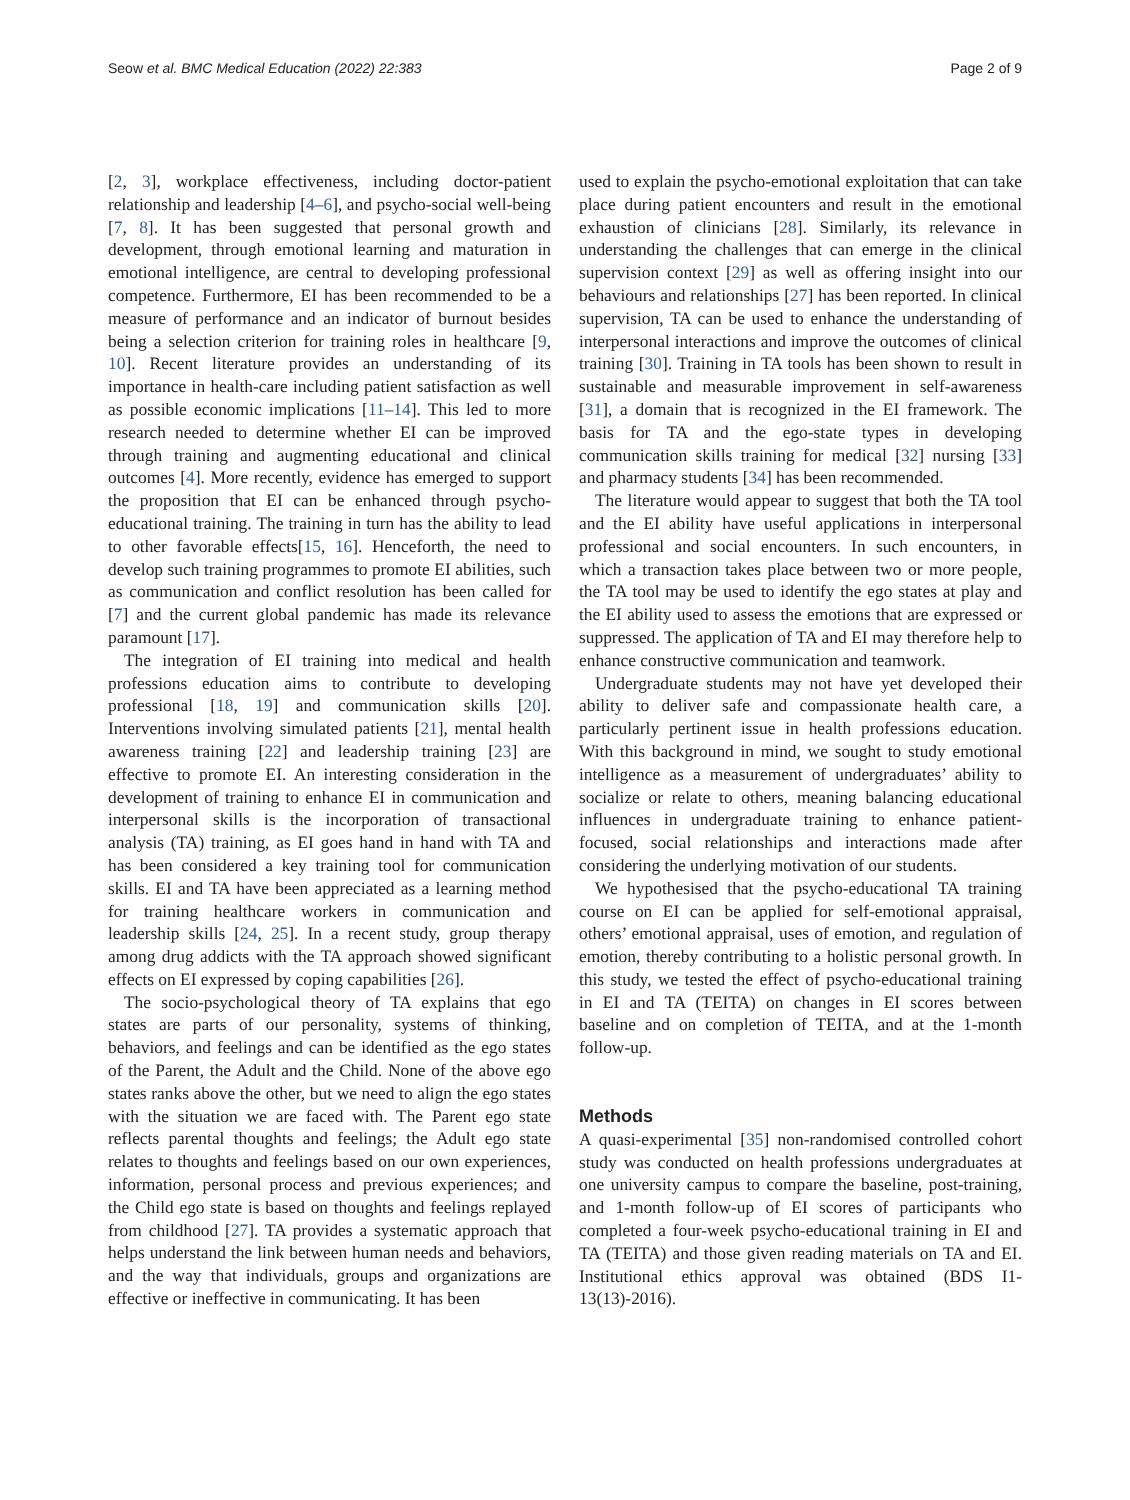Seow et al. BMC Medical Education (2022) 22:383 Page 2 of 9
[2, 3], workplace effectiveness, including doctor-patient relationship and leadership [4–6], and psycho-social well-being [7, 8]. It has been suggested that personal growth and development, through emotional learning and maturation in emotional intelligence, are central to developing professional competence. Furthermore, EI has been recommended to be a measure of performance and an indicator of burnout besides being a selection criterion for training roles in healthcare [9, 10]. Recent literature provides an understanding of its importance in health-care including patient satisfaction as well as possible economic implications [11–14]. This led to more research needed to determine whether EI can be improved through training and augmenting educational and clinical outcomes [4]. More recently, evidence has emerged to support the proposition that EI can be enhanced through psycho-educational training. The training in turn has the ability to lead to other favorable effects[15, 16]. Henceforth, the need to develop such training programmes to promote EI abilities, such as communication and conflict resolution has been called for [7] and the current global pandemic has made its relevance paramount [17].
The integration of EI training into medical and health professions education aims to contribute to developing professional [18, 19] and communication skills [20]. Interventions involving simulated patients [21], mental health awareness training [22] and leadership training [23] are effective to promote EI. An interesting consideration in the development of training to enhance EI in communication and interpersonal skills is the incorporation of transactional analysis (TA) training, as EI goes hand in hand with TA and has been considered a key training tool for communication skills. EI and TA have been appreciated as a learning method for training healthcare workers in communication and leadership skills [24, 25]. In a recent study, group therapy among drug addicts with the TA approach showed significant effects on EI expressed by coping capabilities [26].
The socio-psychological theory of TA explains that ego states are parts of our personality, systems of thinking, behaviors, and feelings and can be identified as the ego states of the Parent, the Adult and the Child. None of the above ego states ranks above the other, but we need to align the ego states with the situation we are faced with. The Parent ego state reflects parental thoughts and feelings; the Adult ego state relates to thoughts and feelings based on our own experiences, information, personal process and previous experiences; and the Child ego state is based on thoughts and feelings replayed from childhood [27]. TA provides a systematic approach that helps understand the link between human needs and behaviors, and the way that individuals, groups and organizations are effective or ineffective in communicating. It has been
used to explain the psycho-emotional exploitation that can take place during patient encounters and result in the emotional exhaustion of clinicians [28]. Similarly, its relevance in understanding the challenges that can emerge in the clinical supervision context [29] as well as offering insight into our behaviours and relationships [27] has been reported. In clinical supervision, TA can be used to enhance the understanding of interpersonal interactions and improve the outcomes of clinical training [30]. Training in TA tools has been shown to result in sustainable and measurable improvement in self-awareness [31], a domain that is recognized in the EI framework. The basis for TA and the ego-state types in developing communication skills training for medical [32] nursing [33] and pharmacy students [34] has been recommended.
The literature would appear to suggest that both the TA tool and the EI ability have useful applications in interpersonal professional and social encounters. In such encounters, in which a transaction takes place between two or more people, the TA tool may be used to identify the ego states at play and the EI ability used to assess the emotions that are expressed or suppressed. The application of TA and EI may therefore help to enhance constructive communication and teamwork.
Undergraduate students may not have yet developed their ability to deliver safe and compassionate health care, a particularly pertinent issue in health professions education. With this background in mind, we sought to study emotional intelligence as a measurement of undergraduates’ ability to socialize or relate to others, meaning balancing educational influences in undergraduate training to enhance patient-focused, social relationships and interactions made after considering the underlying motivation of our students.
We hypothesised that the psycho-educational TA training course on EI can be applied for self-emotional appraisal, others’ emotional appraisal, uses of emotion, and regulation of emotion, thereby contributing to a holistic personal growth. In this study, we tested the effect of psycho-educational training in EI and TA (TEITA) on changes in EI scores between baseline and on completion of TEITA, and at the 1-month follow-up.
Methods
A quasi-experimental [35] non-randomised controlled cohort study was conducted on health professions undergraduates at one university campus to compare the baseline, post-training, and 1-month follow-up of EI scores of participants who completed a four-week psycho-educational training in EI and TA (TEITA) and those given reading materials on TA and EI. Institutional ethics approval was obtained (BDS I1-13(13)-2016).